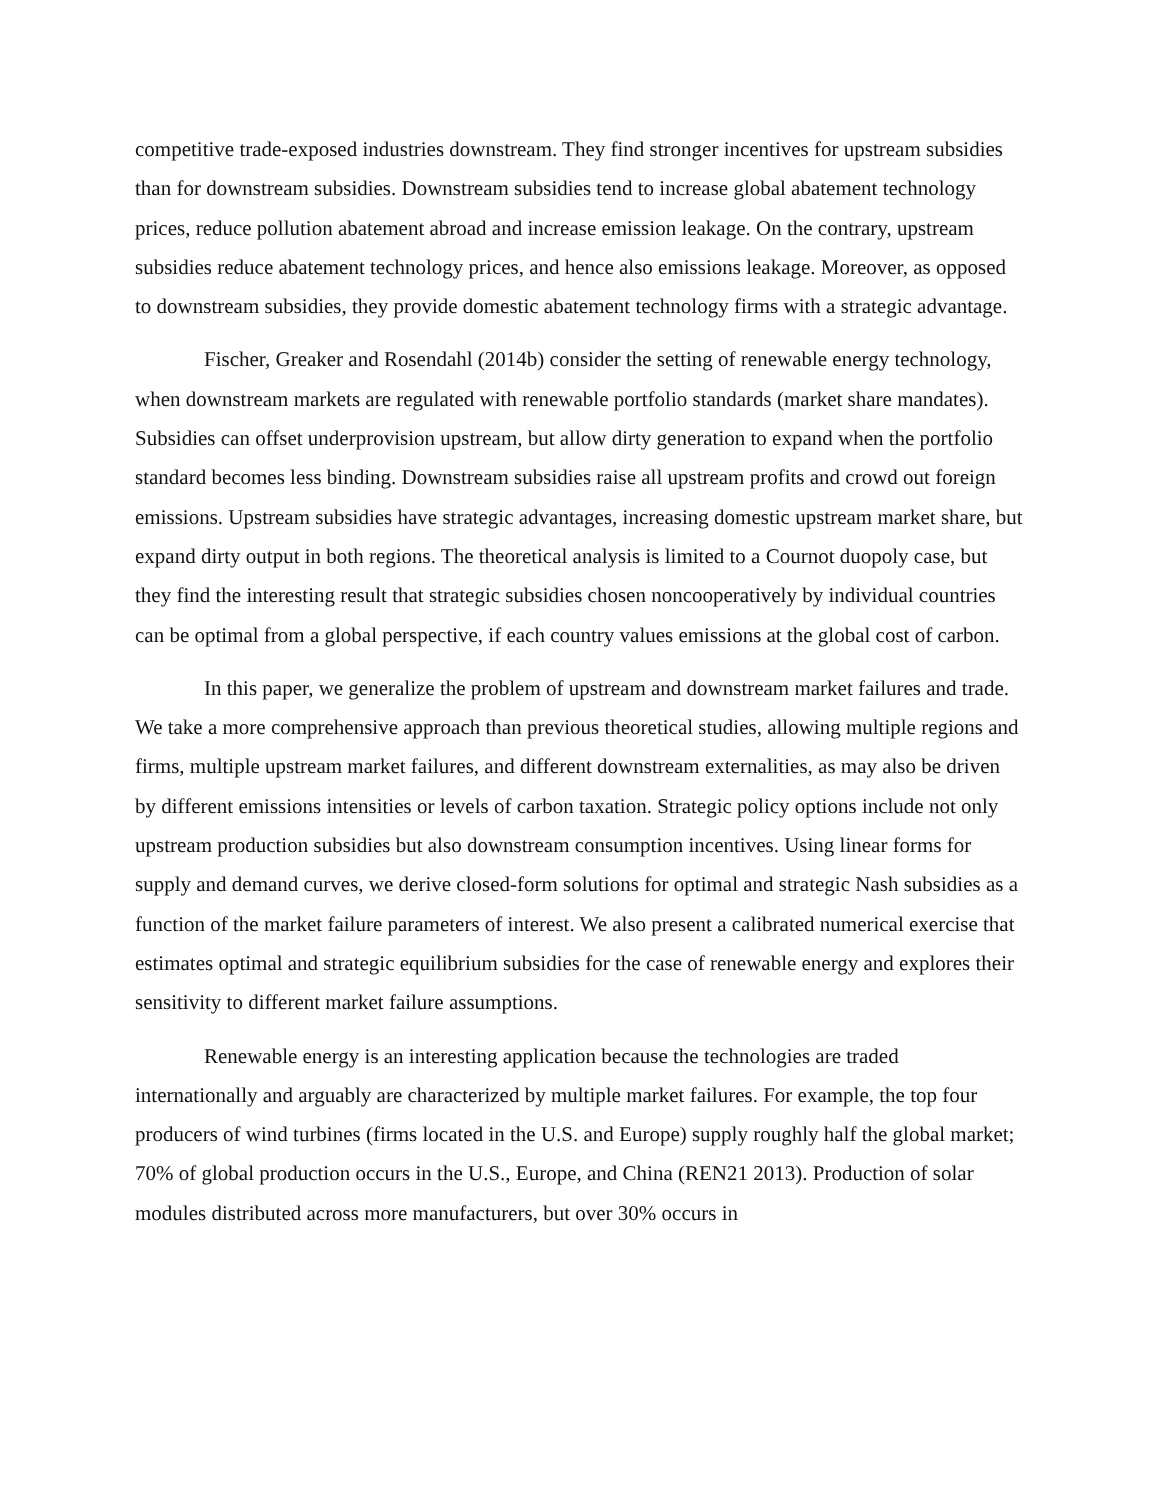competitive trade-exposed industries downstream. They find stronger incentives for upstream subsidies than for downstream subsidies. Downstream subsidies tend to increase global abatement technology prices, reduce pollution abatement abroad and increase emission leakage. On the contrary, upstream subsidies reduce abatement technology prices, and hence also emissions leakage. Moreover, as opposed to downstream subsidies, they provide domestic abatement technology firms with a strategic advantage.
Fischer, Greaker and Rosendahl (2014b) consider the setting of renewable energy technology, when downstream markets are regulated with renewable portfolio standards (market share mandates). Subsidies can offset underprovision upstream, but allow dirty generation to expand when the portfolio standard becomes less binding. Downstream subsidies raise all upstream profits and crowd out foreign emissions. Upstream subsidies have strategic advantages, increasing domestic upstream market share, but expand dirty output in both regions. The theoretical analysis is limited to a Cournot duopoly case, but they find the interesting result that strategic subsidies chosen noncooperatively by individual countries can be optimal from a global perspective, if each country values emissions at the global cost of carbon.
In this paper, we generalize the problem of upstream and downstream market failures and trade. We take a more comprehensive approach than previous theoretical studies, allowing multiple regions and firms, multiple upstream market failures, and different downstream externalities, as may also be driven by different emissions intensities or levels of carbon taxation. Strategic policy options include not only upstream production subsidies but also downstream consumption incentives. Using linear forms for supply and demand curves, we derive closed-form solutions for optimal and strategic Nash subsidies as a function of the market failure parameters of interest. We also present a calibrated numerical exercise that estimates optimal and strategic equilibrium subsidies for the case of renewable energy and explores their sensitivity to different market failure assumptions.
Renewable energy is an interesting application because the technologies are traded internationally and arguably are characterized by multiple market failures. For example, the top four producers of wind turbines (firms located in the U.S. and Europe) supply roughly half the global market; 70% of global production occurs in the U.S., Europe, and China (REN21 2013). Production of solar modules distributed across more manufacturers, but over 30% occurs in